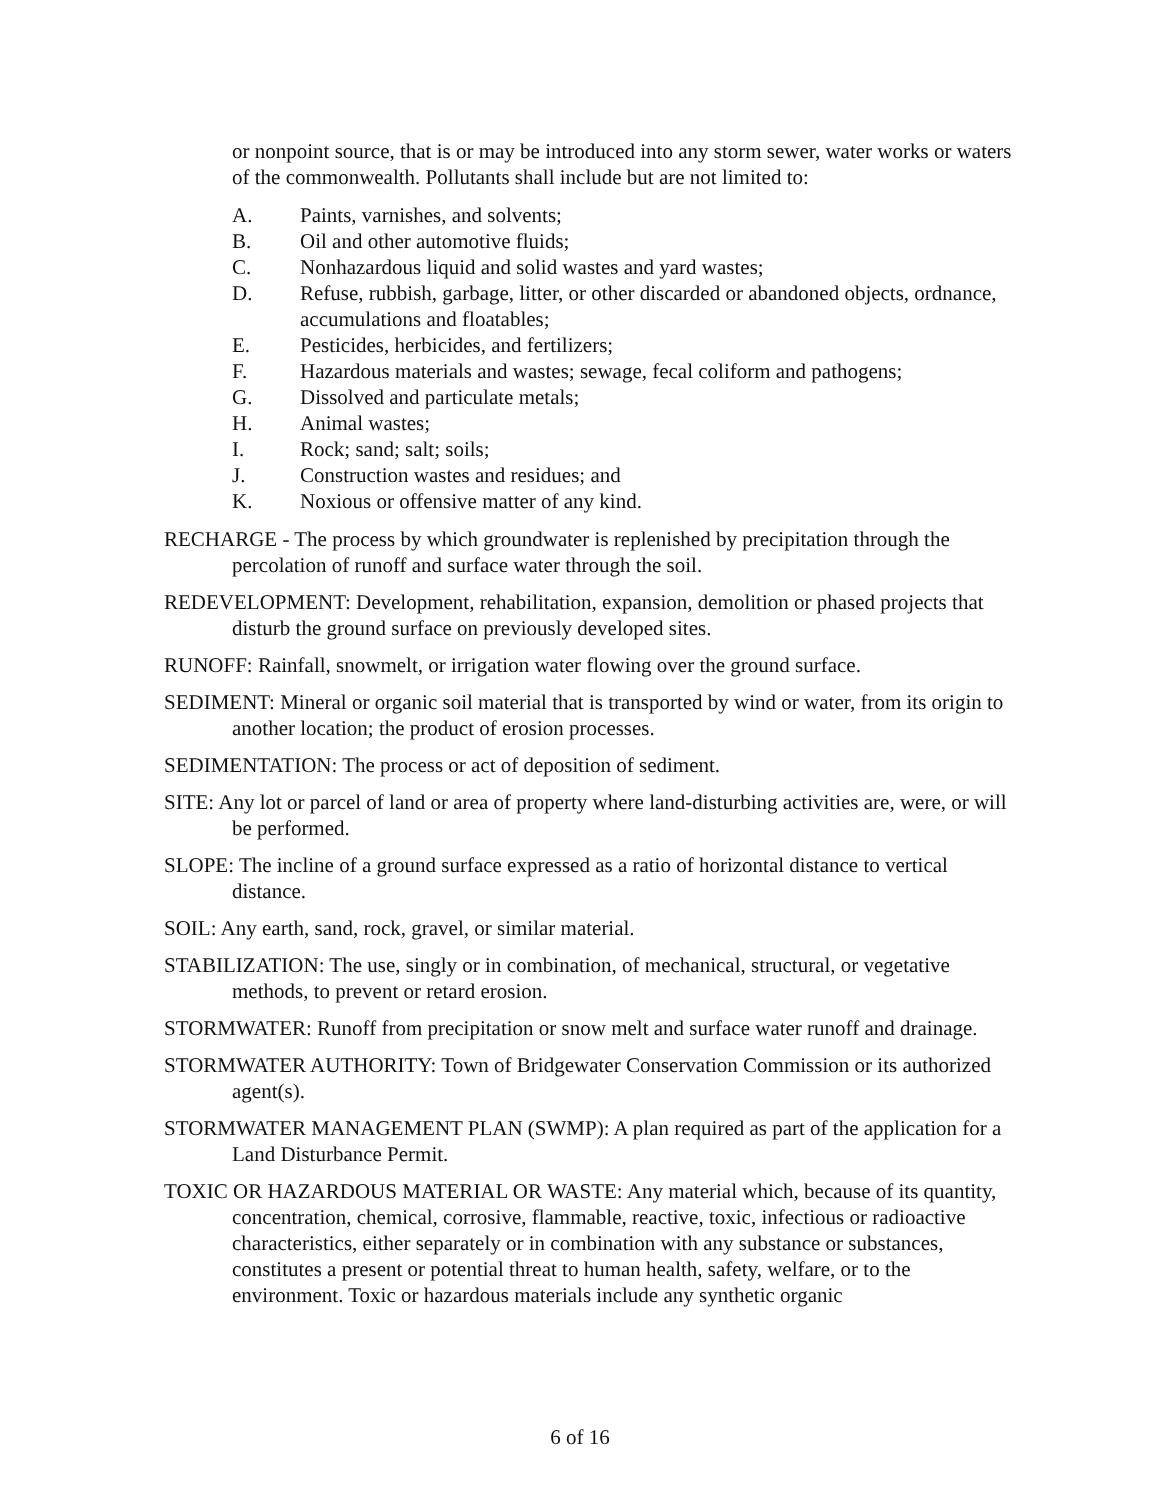or nonpoint source, that is or may be introduced into any storm sewer, water works or waters of the commonwealth. Pollutants shall include but are not limited to:
A. Paints, varnishes, and solvents;
B. Oil and other automotive fluids;
C. Nonhazardous liquid and solid wastes and yard wastes;
D. Refuse, rubbish, garbage, litter, or other discarded or abandoned objects, ordnance, accumulations and floatables;
E. Pesticides, herbicides, and fertilizers;
F. Hazardous materials and wastes; sewage, fecal coliform and pathogens;
G. Dissolved and particulate metals;
H. Animal wastes;
I. Rock; sand; salt; soils;
J. Construction wastes and residues; and
K. Noxious or offensive matter of any kind.
RECHARGE - The process by which groundwater is replenished by precipitation through the percolation of runoff and surface water through the soil.
REDEVELOPMENT: Development, rehabilitation, expansion, demolition or phased projects that disturb the ground surface on previously developed sites.
RUNOFF: Rainfall, snowmelt, or irrigation water flowing over the ground surface.
SEDIMENT: Mineral or organic soil material that is transported by wind or water, from its origin to another location; the product of erosion processes.
SEDIMENTATION: The process or act of deposition of sediment.
SITE: Any lot or parcel of land or area of property where land-disturbing activities are, were, or will be performed.
SLOPE: The incline of a ground surface expressed as a ratio of horizontal distance to vertical distance.
SOIL: Any earth, sand, rock, gravel, or similar material.
STABILIZATION: The use, singly or in combination, of mechanical, structural, or vegetative methods, to prevent or retard erosion.
STORMWATER: Runoff from precipitation or snow melt and surface water runoff and drainage.
STORMWATER AUTHORITY: Town of Bridgewater Conservation Commission or its authorized agent(s).
STORMWATER MANAGEMENT PLAN (SWMP): A plan required as part of the application for a Land Disturbance Permit.
TOXIC OR HAZARDOUS MATERIAL OR WASTE: Any material which, because of its quantity, concentration, chemical, corrosive, flammable, reactive, toxic, infectious or radioactive characteristics, either separately or in combination with any substance or substances, constitutes a present or potential threat to human health, safety, welfare, or to the environment. Toxic or hazardous materials include any synthetic organic
6 of 16